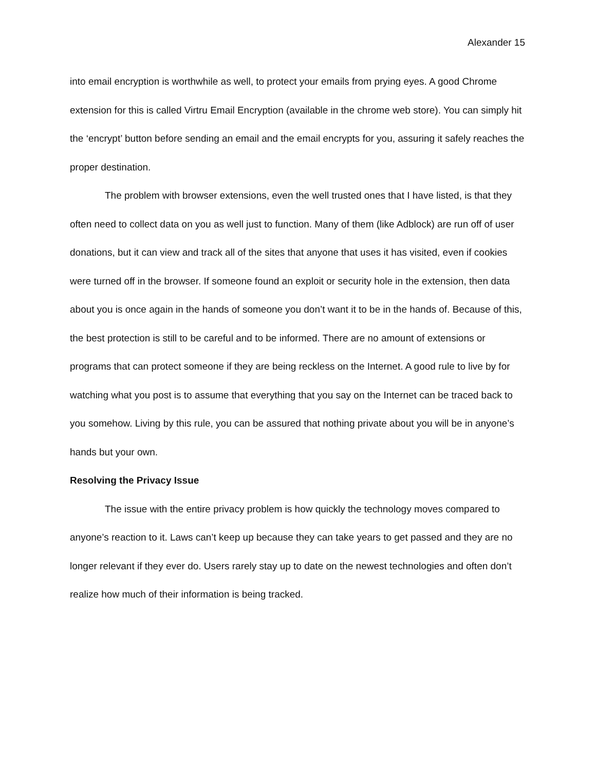Alexander 15
into email encryption is worthwhile as well, to protect your emails from prying eyes. A good Chrome extension for this is called Virtru Email Encryption (available in the chrome web store). You can simply hit the ‘encrypt’ button before sending an email and the email encrypts for you, assuring it safely reaches the proper destination.
The problem with browser extensions, even the well trusted ones that I have listed, is that they often need to collect data on you as well just to function. Many of them (like Adblock) are run off of user donations, but it can view and track all of the sites that anyone that uses it has visited, even if cookies were turned off in the browser. If someone found an exploit or security hole in the extension, then data about you is once again in the hands of someone you don’t want it to be in the hands of. Because of this, the best protection is still to be careful and to be informed. There are no amount of extensions or programs that can protect someone if they are being reckless on the Internet. A good rule to live by for watching what you post is to assume that everything that you say on the Internet can be traced back to you somehow. Living by this rule, you can be assured that nothing private about you will be in anyone’s hands but your own.
Resolving the Privacy Issue
The issue with the entire privacy problem is how quickly the technology moves compared to anyone’s reaction to it. Laws can’t keep up because they can take years to get passed and they are no longer relevant if they ever do. Users rarely stay up to date on the newest technologies and often don’t realize how much of their information is being tracked.